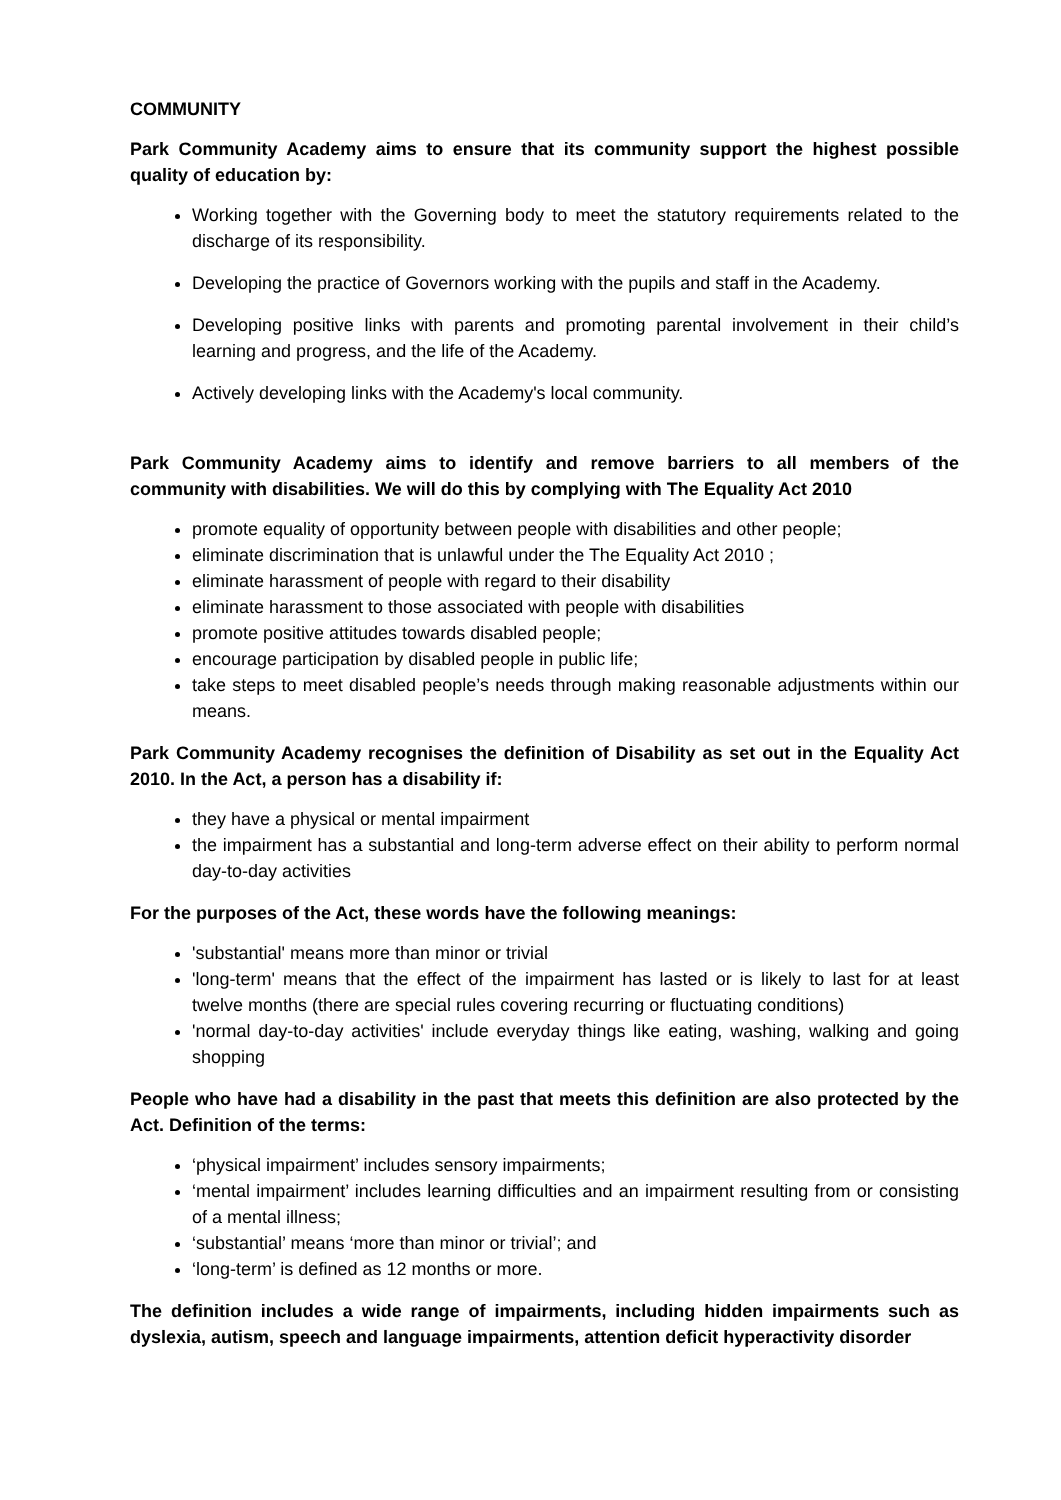COMMUNITY
Park Community Academy aims to ensure that its community support the highest possible quality of education by:
Working together with the Governing body to meet the statutory requirements related to the discharge of its responsibility.
Developing the practice of Governors working with the pupils and staff in the Academy.
Developing positive links with parents and promoting parental involvement in their child’s learning and progress, and the life of the Academy.
Actively developing links with the Academy's local community.
Park Community Academy aims to identify and remove barriers to all members of the community with disabilities. We will do this by complying with The Equality Act 2010
promote equality of opportunity between people with disabilities and other people;
eliminate discrimination that is unlawful under the The Equality Act 2010 ;
eliminate harassment of people with regard to their disability
eliminate harassment to those associated with people with disabilities
promote positive attitudes towards disabled people;
encourage participation by disabled people in public life;
take steps to meet disabled people’s needs through making reasonable adjustments within our means.
Park Community Academy recognises the definition of Disability as set out in the Equality Act 2010. In the Act, a person has a disability if:
they have a physical or mental impairment
the impairment has a substantial and long-term adverse effect on their ability to perform normal day-to-day activities
For the purposes of the Act, these words have the following meanings:
'substantial' means more than minor or trivial
'long-term' means that the effect of the impairment has lasted or is likely to last for at least twelve months (there are special rules covering recurring or fluctuating conditions)
'normal day-to-day activities' include everyday things like eating, washing, walking and going shopping
People who have had a disability in the past that meets this definition are also protected by the Act. Definition of the terms:
‘physical impairment’ includes sensory impairments;
‘mental impairment’ includes learning difficulties and an impairment resulting from or consisting of a mental illness;
‘substantial’ means ‘more than minor or trivial’; and
‘long-term’ is defined as 12 months or more.
The definition includes a wide range of impairments, including hidden impairments such as dyslexia, autism, speech and language impairments, attention deficit hyperactivity disorder